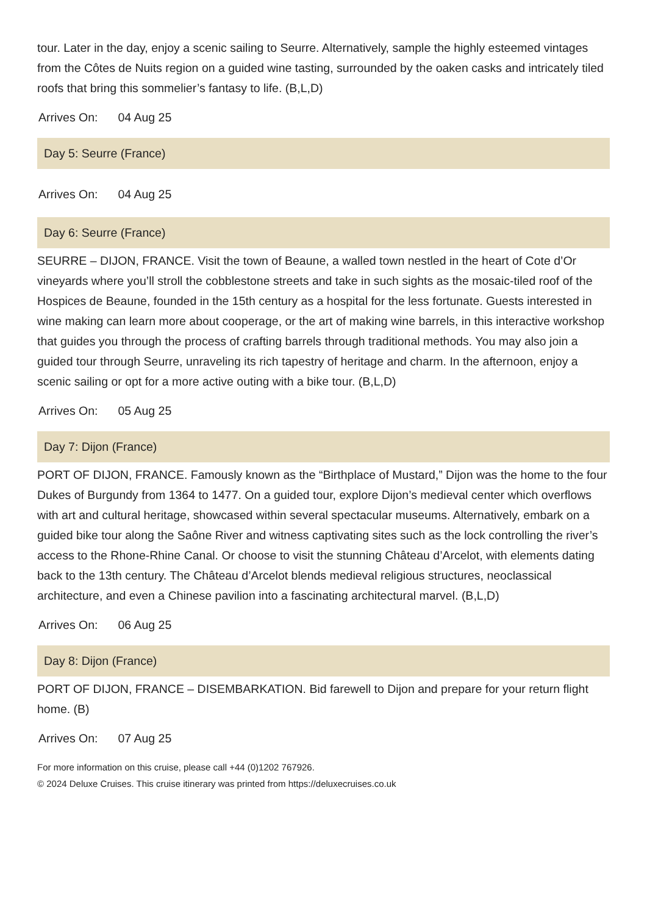tour. Later in the day, enjoy a scenic sailing to Seurre. Alternatively, sample the highly esteemed vintages from the Côtes de Nuits region on a guided wine tasting, surrounded by the oaken casks and intricately tiled roofs that bring this sommelier’s fantasy to life. (B,L,D)
Arrives On: 04 Aug 25
Day 5: Seurre (France)
Arrives On: 04 Aug 25
Day 6: Seurre (France)
SEURRE – DIJON, FRANCE. Visit the town of Beaune, a walled town nestled in the heart of Cote d’Or vineyards where you’ll stroll the cobblestone streets and take in such sights as the mosaic-tiled roof of the Hospices de Beaune, founded in the 15th century as a hospital for the less fortunate. Guests interested in wine making can learn more about cooperage, or the art of making wine barrels, in this interactive workshop that guides you through the process of crafting barrels through traditional methods. You may also join a guided tour through Seurre, unraveling its rich tapestry of heritage and charm. In the afternoon, enjoy a scenic sailing or opt for a more active outing with a bike tour. (B,L,D)
Arrives On: 05 Aug 25
Day 7: Dijon (France)
PORT OF DIJON, FRANCE. Famously known as the “Birthplace of Mustard,” Dijon was the home to the four Dukes of Burgundy from 1364 to 1477. On a guided tour, explore Dijon’s medieval center which overflows with art and cultural heritage, showcased within several spectacular museums. Alternatively, embark on a guided bike tour along the Saône River and witness captivating sites such as the lock controlling the river’s access to the Rhone-Rhine Canal. Or choose to visit the stunning Château d’Arcelot, with elements dating back to the 13th century. The Château d’Arcelot blends medieval religious structures, neoclassical architecture, and even a Chinese pavilion into a fascinating architectural marvel. (B,L,D)
Arrives On: 06 Aug 25
Day 8: Dijon (France)
PORT OF DIJON, FRANCE – DISEMBARKATION. Bid farewell to Dijon and prepare for your return flight home. (B)
Arrives On: 07 Aug 25
For more information on this cruise, please call +44 (0)1202 767926.
© 2024 Deluxe Cruises. This cruise itinerary was printed from https://deluxecruises.co.uk